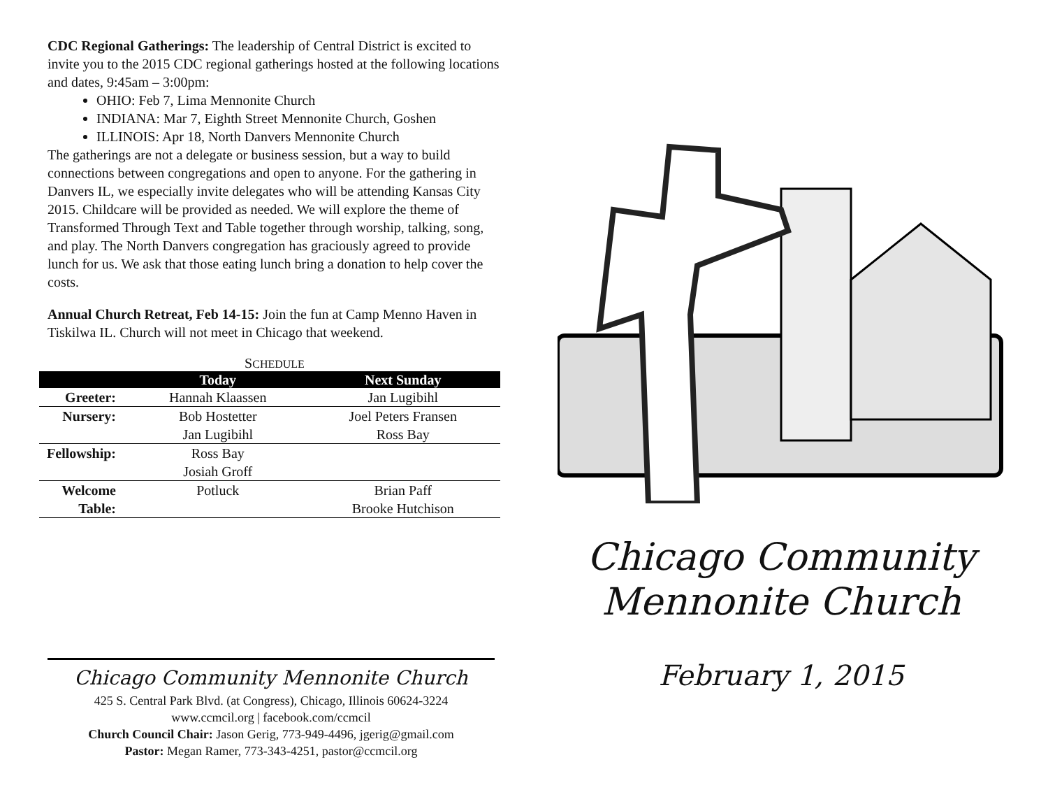CDC Regional Gatherings: The leadership of Central District is excited to invite you to the 2015 CDC regional gatherings hosted at the following locations and dates, 9:45am – 3:00pm:
OHIO: Feb 7, Lima Mennonite Church
INDIANA: Mar 7, Eighth Street Mennonite Church, Goshen
ILLINOIS: Apr 18, North Danvers Mennonite Church
The gatherings are not a delegate or business session, but a way to build connections between congregations and open to anyone. For the gathering in Danvers IL, we especially invite delegates who will be attending Kansas City 2015. Childcare will be provided as needed. We will explore the theme of Transformed Through Text and Table together through worship, talking, song, and play. The North Danvers congregation has graciously agreed to provide lunch for us. We ask that those eating lunch bring a donation to help cover the costs.
Annual Church Retreat, Feb 14-15: Join the fun at Camp Menno Haven in Tiskilwa IL. Church will not meet in Chicago that weekend.
SCHEDULE
| | Today | Next Sunday |
| --- | --- | --- |
| Greeter: | Hannah Klaassen | Jan Lugibihl |
| Nursery: | Bob Hostetter | Joel Peters Fransen |
| | Jan Lugibihl | Ross Bay |
| Fellowship: | Ross Bay | |
| | Josiah Groff | |
| Welcome | Potluck | Brian Paff |
| Table: | | Brooke Hutchison |
Chicago Community Mennonite Church
425 S. Central Park Blvd. (at Congress), Chicago, Illinois 60624-3224
www.ccmcil.org | facebook.com/ccmcil
Church Council Chair: Jason Gerig, 773-949-4496, jgerig@gmail.com
Pastor: Megan Ramer, 773-343-4251, pastor@ccmcil.org
Chicago Community
Mennonite Church
February 1, 2015